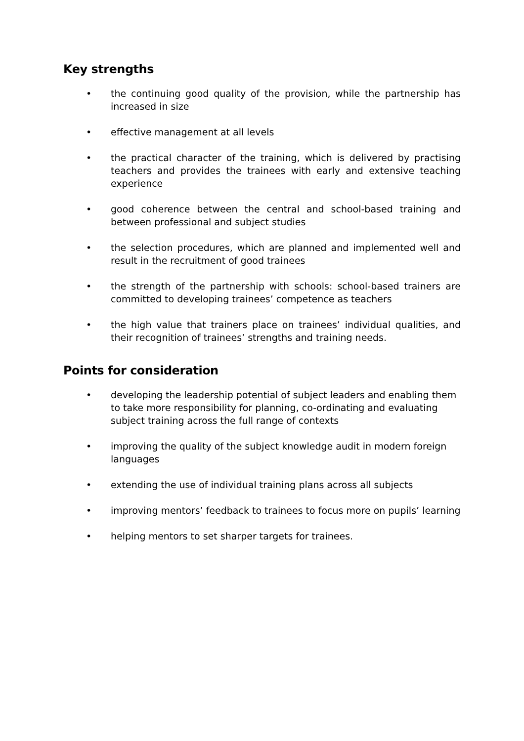Key strengths
• the continuing good quality of the provision, while the partnership has increased in size
• effective management at all levels
• the practical character of the training, which is delivered by practising teachers and provides the trainees with early and extensive teaching experience
• good coherence between the central and school-based training and between professional and subject studies
• the selection procedures, which are planned and implemented well and result in the recruitment of good trainees
• the strength of the partnership with schools: school-based trainers are committed to developing trainees’ competence as teachers
• the high value that trainers place on trainees’ individual qualities, and their recognition of trainees’ strengths and training needs.
Points for consideration
• developing the leadership potential of subject leaders and enabling them to take more responsibility for planning, co-ordinating and evaluating subject training across the full range of contexts
• improving the quality of the subject knowledge audit in modern foreign languages
• extending the use of individual training plans across all subjects
• improving mentors’ feedback to trainees to focus more on pupils’ learning
• helping mentors to set sharper targets for trainees.